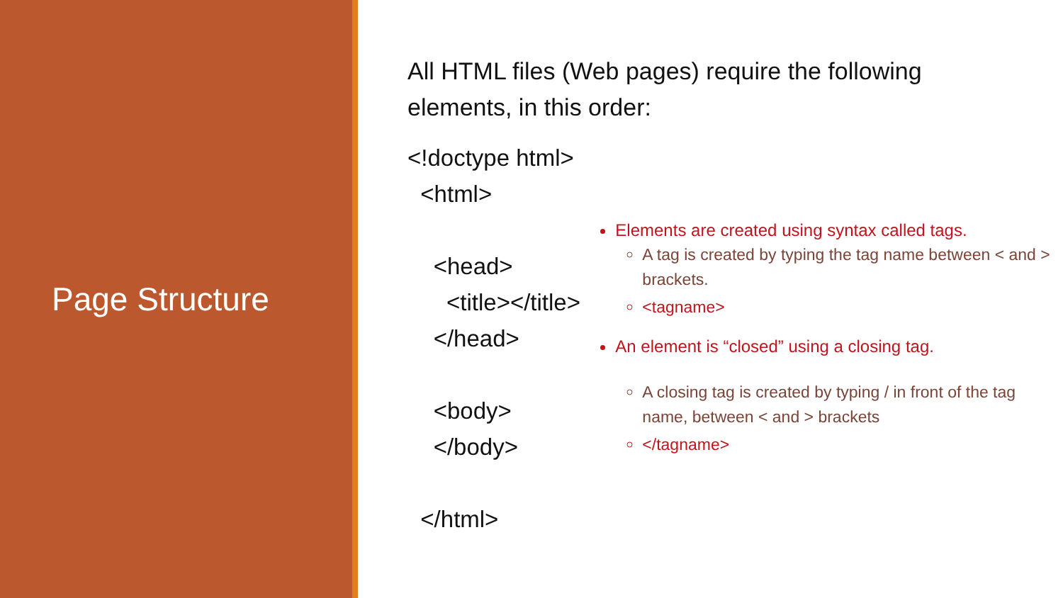Page Structure
All HTML files (Web pages) require the following elements, in this order:
<!doctype html>
<html>
<head>
<title></title>
</head>
<body>
</body>
</html>
Elements are created using syntax called tags.
A tag is created by typing the tag name between < and > brackets.
<tagname>
An element is “closed” using a closing tag.
A closing tag is created by typing / in front of the tag name, between < and > brackets
</tagname>